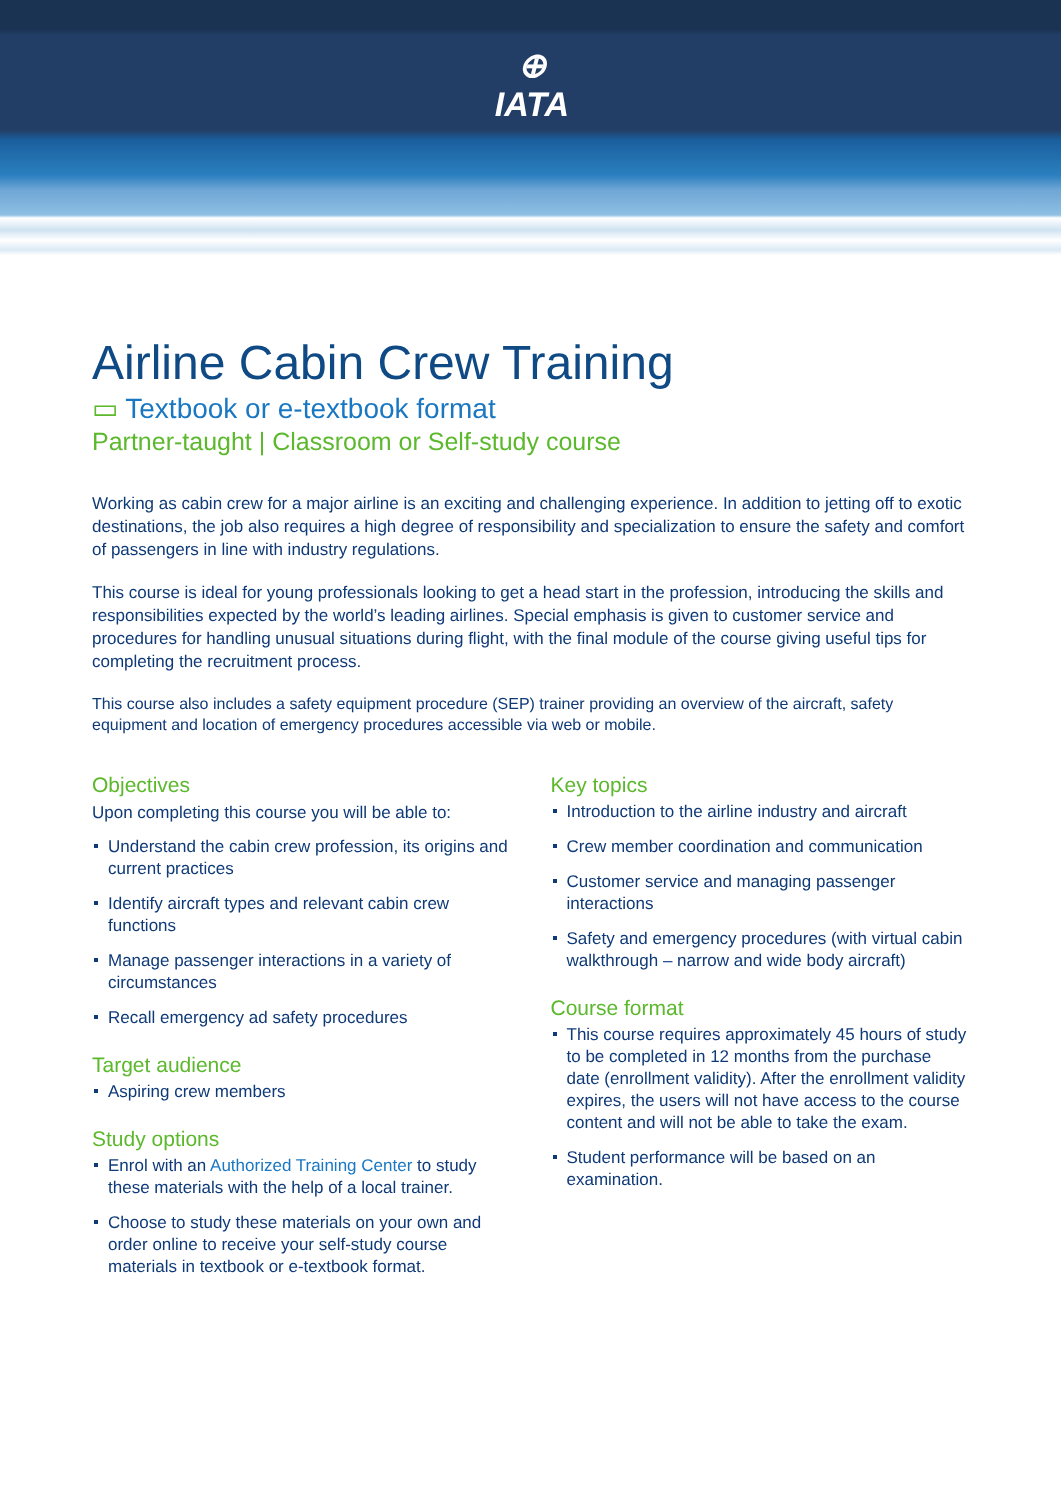⊕
IATA
Airline Cabin Crew Training
▭ Textbook or e-textbook format
Partner-taught | Classroom or Self-study course
Working as cabin crew for a major airline is an exciting and challenging experience. In addition to jetting off to exotic destinations, the job also requires a high degree of responsibility and specialization to ensure the safety and comfort of passengers in line with industry regulations.
This course is ideal for young professionals looking to get a head start in the profession, introducing the skills and responsibilities expected by the world’s leading airlines. Special emphasis is given to customer service and procedures for handling unusual situations during flight, with the final module of the course giving useful tips for completing the recruitment process.
This course also includes a safety equipment procedure (SEP) trainer providing an overview of the aircraft, safety equipment and location of emergency procedures accessible via web or mobile.
Objectives
Upon completing this course you will be able to:
Understand the cabin crew profession, its origins and current practices
Identify aircraft types and relevant cabin crew functions
Manage passenger interactions in a variety of circumstances
Recall emergency ad safety procedures
Target audience
Aspiring crew members
Study options
Enrol with an Authorized Training Center to study these materials with the help of a local trainer.
Choose to study these materials on your own and order online to receive your self-study course materials in textbook or e-textbook format.
Key topics
Introduction to the airline industry and aircraft
Crew member coordination and communication
Customer service and managing passenger interactions
Safety and emergency procedures (with virtual cabin walkthrough – narrow and wide body aircraft)
Course format
This course requires approximately 45 hours of study to be completed in 12 months from the purchase date (enrollment validity). After the enrollment validity expires, the users will not have access to the course content and will not be able to take the exam.
Student performance will be based on an examination.